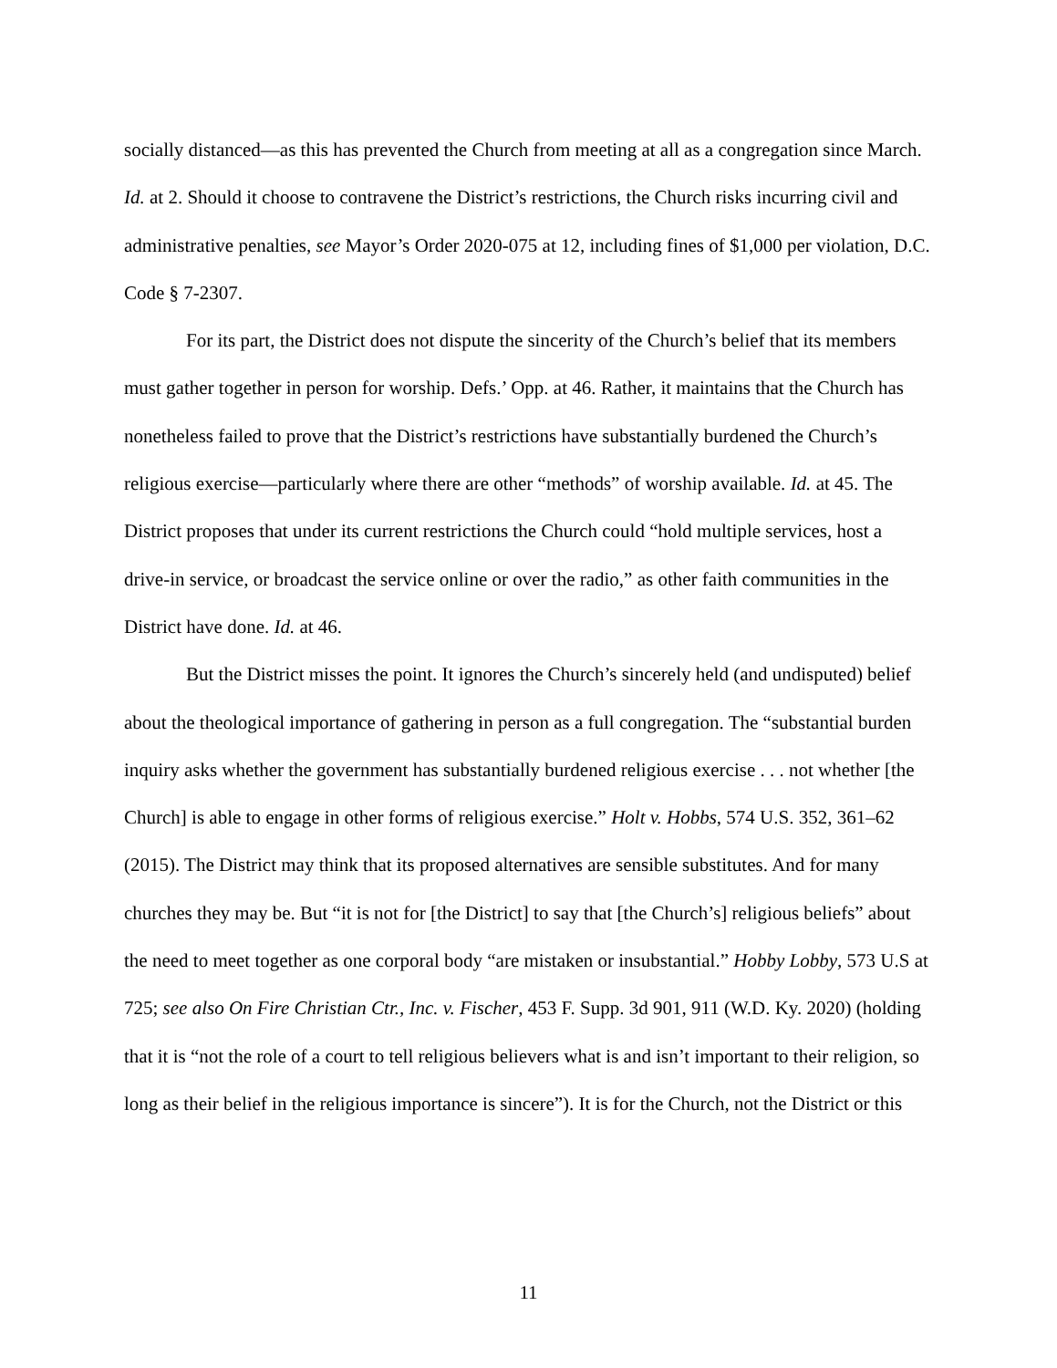socially distanced—as this has prevented the Church from meeting at all as a congregation since March. Id. at 2. Should it choose to contravene the District’s restrictions, the Church risks incurring civil and administrative penalties, see Mayor’s Order 2020-075 at 12, including fines of $1,000 per violation, D.C. Code § 7-2307.
For its part, the District does not dispute the sincerity of the Church’s belief that its members must gather together in person for worship. Defs.’ Opp. at 46. Rather, it maintains that the Church has nonetheless failed to prove that the District’s restrictions have substantially burdened the Church’s religious exercise—particularly where there are other “methods” of worship available. Id. at 45. The District proposes that under its current restrictions the Church could “hold multiple services, host a drive-in service, or broadcast the service online or over the radio,” as other faith communities in the District have done. Id. at 46.
But the District misses the point. It ignores the Church’s sincerely held (and undisputed) belief about the theological importance of gathering in person as a full congregation. The “substantial burden inquiry asks whether the government has substantially burdened religious exercise . . . not whether [the Church] is able to engage in other forms of religious exercise.” Holt v. Hobbs, 574 U.S. 352, 361–62 (2015). The District may think that its proposed alternatives are sensible substitutes. And for many churches they may be. But “it is not for [the District] to say that [the Church’s] religious beliefs” about the need to meet together as one corporal body “are mistaken or insubstantial.” Hobby Lobby, 573 U.S at 725; see also On Fire Christian Ctr., Inc. v. Fischer, 453 F. Supp. 3d 901, 911 (W.D. Ky. 2020) (holding that it is “not the role of a court to tell religious believers what is and isn’t important to their religion, so long as their belief in the religious importance is sincere”). It is for the Church, not the District or this
11